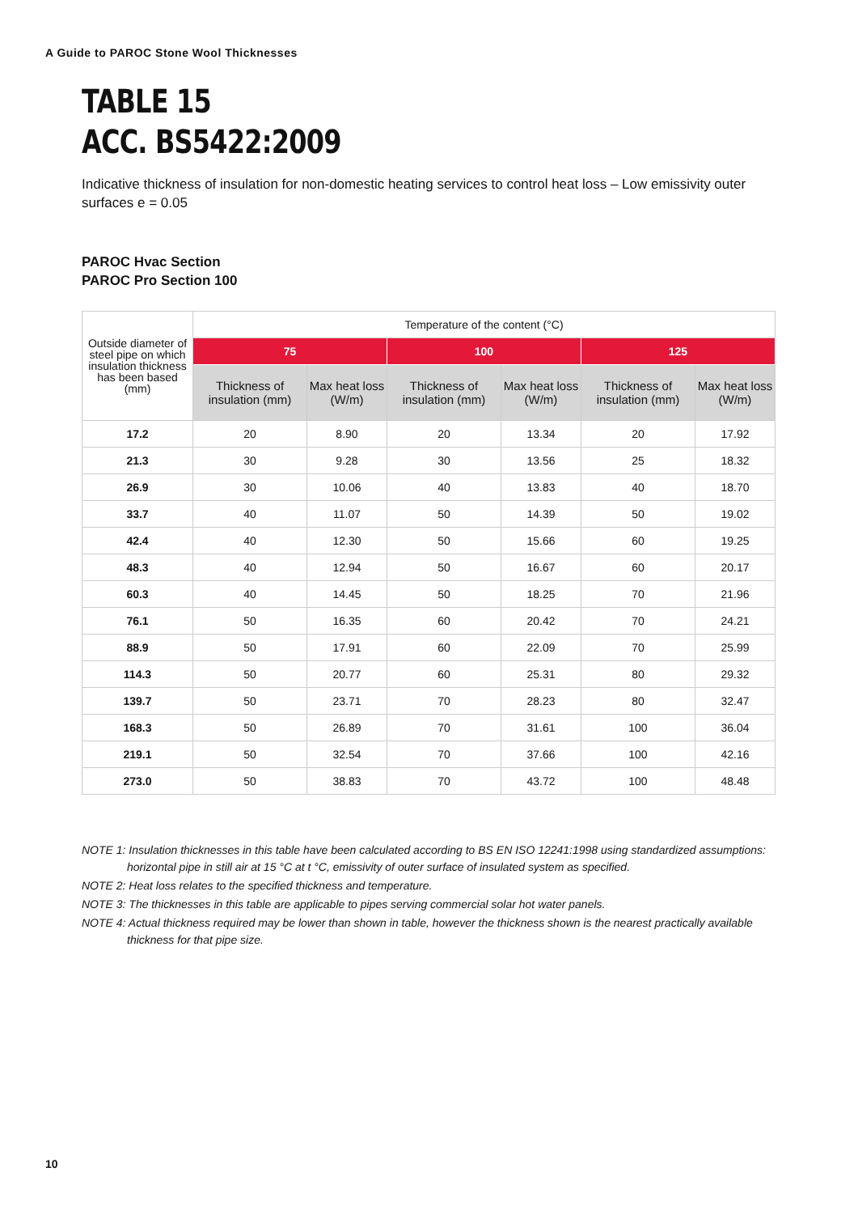A Guide to PAROC Stone Wool Thicknesses
TABLE 15
ACC. BS5422:2009
Indicative thickness of insulation for non-domestic heating services to control heat loss – Low emissivity outer surfaces e = 0.05
PAROC Hvac Section
PAROC Pro Section 100
| Outside diameter of steel pipe on which insulation thickness has been based (mm) | Temperature of the content (°C) | | | | | |
| --- | --- | --- | --- | --- | --- | --- |
| | 75 | | 100 | | 125 | |
| | Thickness of insulation (mm) | Max heat loss (W/m) | Thickness of insulation (mm) | Max heat loss (W/m) | Thickness of insulation (mm) | Max heat loss (W/m) |
| 17.2 | 20 | 8.90 | 20 | 13.34 | 20 | 17.92 |
| 21.3 | 30 | 9.28 | 30 | 13.56 | 25 | 18.32 |
| 26.9 | 30 | 10.06 | 40 | 13.83 | 40 | 18.70 |
| 33.7 | 40 | 11.07 | 50 | 14.39 | 50 | 19.02 |
| 42.4 | 40 | 12.30 | 50 | 15.66 | 60 | 19.25 |
| 48.3 | 40 | 12.94 | 50 | 16.67 | 60 | 20.17 |
| 60.3 | 40 | 14.45 | 50 | 18.25 | 70 | 21.96 |
| 76.1 | 50 | 16.35 | 60 | 20.42 | 70 | 24.21 |
| 88.9 | 50 | 17.91 | 60 | 22.09 | 70 | 25.99 |
| 114.3 | 50 | 20.77 | 60 | 25.31 | 80 | 29.32 |
| 139.7 | 50 | 23.71 | 70 | 28.23 | 80 | 32.47 |
| 168.3 | 50 | 26.89 | 70 | 31.61 | 100 | 36.04 |
| 219.1 | 50 | 32.54 | 70 | 37.66 | 100 | 42.16 |
| 273.0 | 50 | 38.83 | 70 | 43.72 | 100 | 48.48 |
NOTE 1: Insulation thicknesses in this table have been calculated according to BS EN ISO 12241:1998 using standardized assumptions: horizontal pipe in still air at 15 °C at t °C, emissivity of outer surface of insulated system as specified.
NOTE 2: Heat loss relates to the specified thickness and temperature.
NOTE 3: The thicknesses in this table are applicable to pipes serving commercial solar hot water panels.
NOTE 4: Actual thickness required may be lower than shown in table, however the thickness shown is the nearest practically available thickness for that pipe size.
10